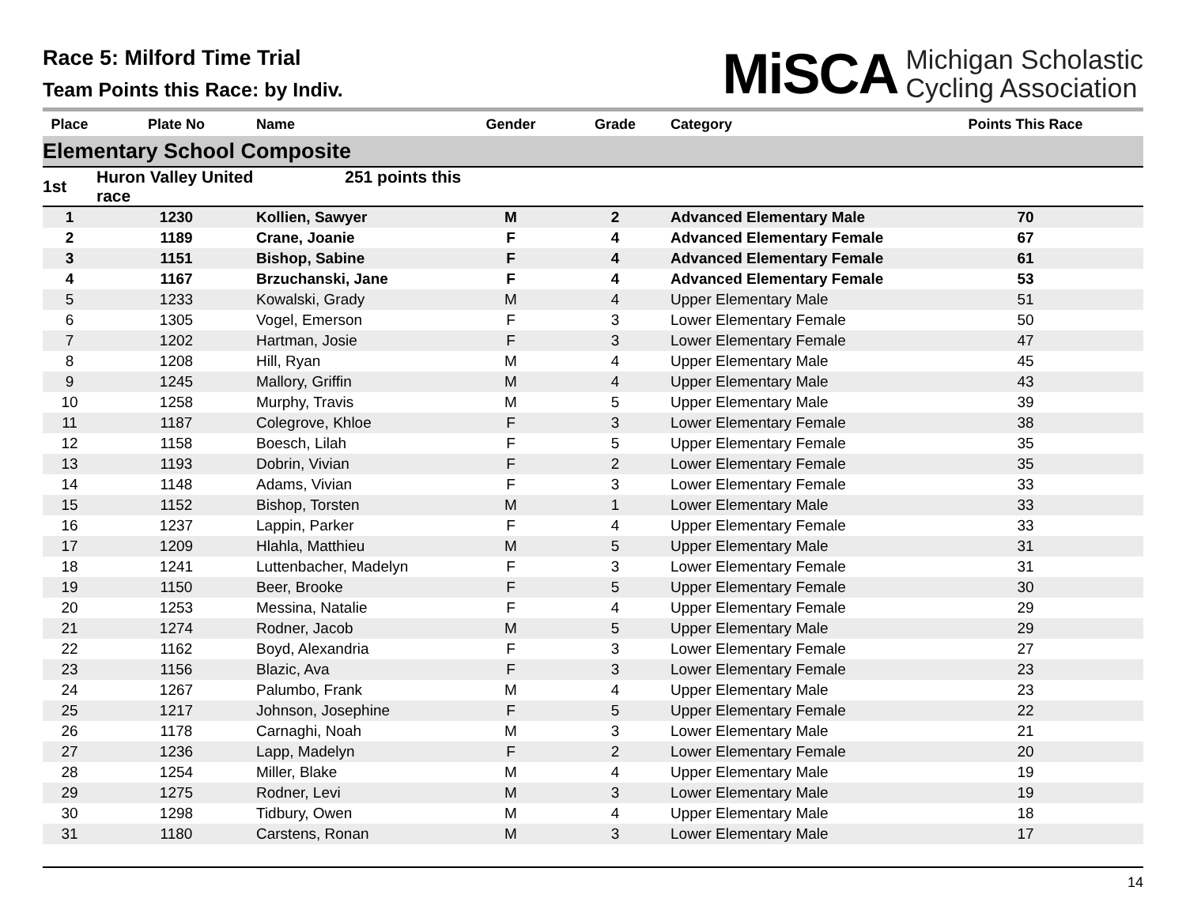Race 5: Milford Time Trial
Team Points this Race: by Indiv.
MiSCA Michigan Scholastic
Cycling Association
| Place | Plate No | Name | Gender | Grade | Category | Points This Race |
| --- | --- | --- | --- | --- | --- | --- |
| Elementary School Composite | | | | | | |
| 1st | Huron Valley United 251 points this race | | | | | |
| 1 | 1230 | Kollien, Sawyer | M | 2 | Advanced Elementary Male | 70 |
| 2 | 1189 | Crane, Joanie | F | 4 | Advanced Elementary Female | 67 |
| 3 | 1151 | Bishop, Sabine | F | 4 | Advanced Elementary Female | 61 |
| 4 | 1167 | Brzuchanski, Jane | F | 4 | Advanced Elementary Female | 53 |
| 5 | 1233 | Kowalski, Grady | M | 4 | Upper Elementary Male | 51 |
| 6 | 1305 | Vogel, Emerson | F | 3 | Lower Elementary Female | 50 |
| 7 | 1202 | Hartman, Josie | F | 3 | Lower Elementary Female | 47 |
| 8 | 1208 | Hill, Ryan | M | 4 | Upper Elementary Male | 45 |
| 9 | 1245 | Mallory, Griffin | M | 4 | Upper Elementary Male | 43 |
| 10 | 1258 | Murphy, Travis | M | 5 | Upper Elementary Male | 39 |
| 11 | 1187 | Colegrove, Khloe | F | 3 | Lower Elementary Female | 38 |
| 12 | 1158 | Boesch, Lilah | F | 5 | Upper Elementary Female | 35 |
| 13 | 1193 | Dobrin, Vivian | F | 2 | Lower Elementary Female | 35 |
| 14 | 1148 | Adams, Vivian | F | 3 | Lower Elementary Female | 33 |
| 15 | 1152 | Bishop, Torsten | M | 1 | Lower Elementary Male | 33 |
| 16 | 1237 | Lappin, Parker | F | 4 | Upper Elementary Female | 33 |
| 17 | 1209 | Hlahla, Matthieu | M | 5 | Upper Elementary Male | 31 |
| 18 | 1241 | Luttenbacher, Madelyn | F | 3 | Lower Elementary Female | 31 |
| 19 | 1150 | Beer, Brooke | F | 5 | Upper Elementary Female | 30 |
| 20 | 1253 | Messina, Natalie | F | 4 | Upper Elementary Female | 29 |
| 21 | 1274 | Rodner, Jacob | M | 5 | Upper Elementary Male | 29 |
| 22 | 1162 | Boyd, Alexandria | F | 3 | Lower Elementary Female | 27 |
| 23 | 1156 | Blazic, Ava | F | 3 | Lower Elementary Female | 23 |
| 24 | 1267 | Palumbo, Frank | M | 4 | Upper Elementary Male | 23 |
| 25 | 1217 | Johnson, Josephine | F | 5 | Upper Elementary Female | 22 |
| 26 | 1178 | Carnaghi, Noah | M | 3 | Lower Elementary Male | 21 |
| 27 | 1236 | Lapp, Madelyn | F | 2 | Lower Elementary Female | 20 |
| 28 | 1254 | Miller, Blake | M | 4 | Upper Elementary Male | 19 |
| 29 | 1275 | Rodner, Levi | M | 3 | Lower Elementary Male | 19 |
| 30 | 1298 | Tidbury, Owen | M | 4 | Upper Elementary Male | 18 |
| 31 | 1180 | Carstens, Ronan | M | 3 | Lower Elementary Male | 17 |
14